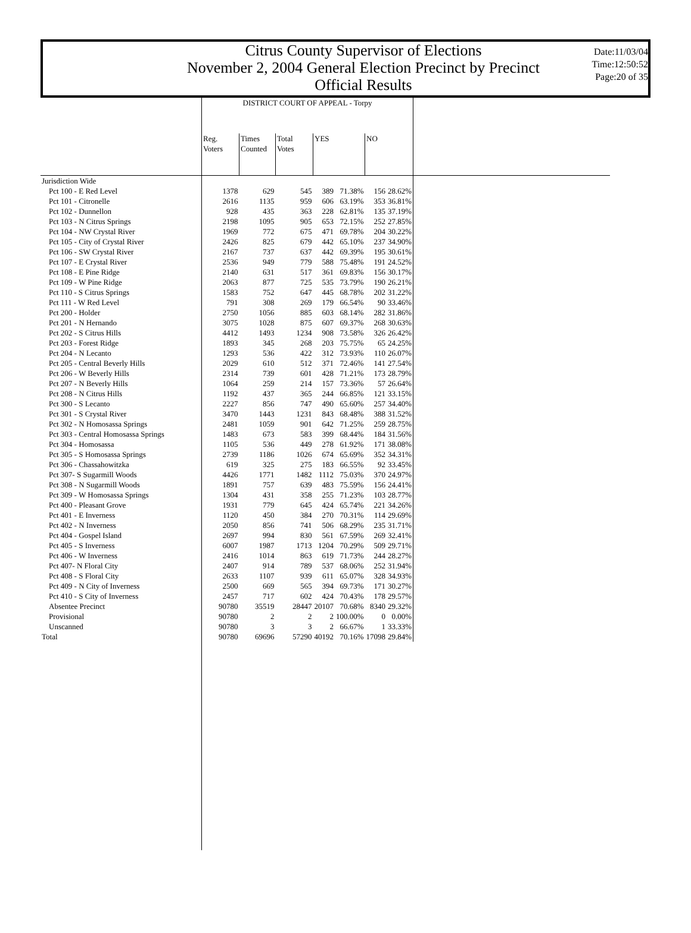Citrus County Supervisor of Elections
November 2, 2004 General Election Precinct by Precinct
Official Results
Date:11/03/04
Time:12:50:52
Page:20 of 35
| | DISTRICT COURT OF APPEAL - Torpy | | | | | | | |
| --- | --- | --- | --- | --- | --- | --- | --- | --- |
| | Reg. Voters | Times Counted | Total Votes | YES | | NO | | |
| Jurisdiction Wide | | | | | | | | |
| Pct 100 - E Red Level | 1378 | 629 | 545 | 389 | 71.38% | 156 | 28.62% | |
| Pct 101 - Citronelle | 2616 | 1135 | 959 | 606 | 63.19% | 353 | 36.81% | |
| Pct 102 - Dunnellon | 928 | 435 | 363 | 228 | 62.81% | 135 | 37.19% | |
| Pct 103 - N Citrus Springs | 2198 | 1095 | 905 | 653 | 72.15% | 252 | 27.85% | |
| Pct 104 - NW Crystal River | 1969 | 772 | 675 | 471 | 69.78% | 204 | 30.22% | |
| Pct 105 - City of Crystal River | 2426 | 825 | 679 | 442 | 65.10% | 237 | 34.90% | |
| Pct 106 - SW Crystal River | 2167 | 737 | 637 | 442 | 69.39% | 195 | 30.61% | |
| Pct 107 - E Crystal River | 2536 | 949 | 779 | 588 | 75.48% | 191 | 24.52% | |
| Pct 108 - E Pine Ridge | 2140 | 631 | 517 | 361 | 69.83% | 156 | 30.17% | |
| Pct 109 - W Pine Ridge | 2063 | 877 | 725 | 535 | 73.79% | 190 | 26.21% | |
| Pct 110 - S Citrus Springs | 1583 | 752 | 647 | 445 | 68.78% | 202 | 31.22% | |
| Pct 111 - W Red Level | 791 | 308 | 269 | 179 | 66.54% | 90 | 33.46% | |
| Pct 200 - Holder | 2750 | 1056 | 885 | 603 | 68.14% | 282 | 31.86% | |
| Pct 201 - N Hernando | 3075 | 1028 | 875 | 607 | 69.37% | 268 | 30.63% | |
| Pct 202 - S Citrus Hills | 4412 | 1493 | 1234 | 908 | 73.58% | 326 | 26.42% | |
| Pct 203 - Forest Ridge | 1893 | 345 | 268 | 203 | 75.75% | 65 | 24.25% | |
| Pct 204 - N Lecanto | 1293 | 536 | 422 | 312 | 73.93% | 110 | 26.07% | |
| Pct 205 - Central Beverly Hills | 2029 | 610 | 512 | 371 | 72.46% | 141 | 27.54% | |
| Pct 206 - W Beverly Hills | 2314 | 739 | 601 | 428 | 71.21% | 173 | 28.79% | |
| Pct 207 - N Beverly Hills | 1064 | 259 | 214 | 157 | 73.36% | 57 | 26.64% | |
| Pct 208 - N Citrus Hills | 1192 | 437 | 365 | 244 | 66.85% | 121 | 33.15% | |
| Pct 300 - S Lecanto | 2227 | 856 | 747 | 490 | 65.60% | 257 | 34.40% | |
| Pct 301 - S Crystal River | 3470 | 1443 | 1231 | 843 | 68.48% | 388 | 31.52% | |
| Pct 302 - N Homosassa Springs | 2481 | 1059 | 901 | 642 | 71.25% | 259 | 28.75% | |
| Pct 303 - Central Homosassa Springs | 1483 | 673 | 583 | 399 | 68.44% | 184 | 31.56% | |
| Pct 304 - Homosassa | 1105 | 536 | 449 | 278 | 61.92% | 171 | 38.08% | |
| Pct 305 - S Homosassa Springs | 2739 | 1186 | 1026 | 674 | 65.69% | 352 | 34.31% | |
| Pct 306 - Chassahowitzka | 619 | 325 | 275 | 183 | 66.55% | 92 | 33.45% | |
| Pct 307- S Sugarmill Woods | 4426 | 1771 | 1482 | 1112 | 75.03% | 370 | 24.97% | |
| Pct 308 - N Sugarmill Woods | 1891 | 757 | 639 | 483 | 75.59% | 156 | 24.41% | |
| Pct 309 - W Homosassa Springs | 1304 | 431 | 358 | 255 | 71.23% | 103 | 28.77% | |
| Pct 400 - Pleasant Grove | 1931 | 779 | 645 | 424 | 65.74% | 221 | 34.26% | |
| Pct 401 - E Inverness | 1120 | 450 | 384 | 270 | 70.31% | 114 | 29.69% | |
| Pct 402 - N Inverness | 2050 | 856 | 741 | 506 | 68.29% | 235 | 31.71% | |
| Pct 404 - Gospel Island | 2697 | 994 | 830 | 561 | 67.59% | 269 | 32.41% | |
| Pct 405 - S Inverness | 6007 | 1987 | 1713 | 1204 | 70.29% | 509 | 29.71% | |
| Pct 406 - W Inverness | 2416 | 1014 | 863 | 619 | 71.73% | 244 | 28.27% | |
| Pct 407- N Floral City | 2407 | 914 | 789 | 537 | 68.06% | 252 | 31.94% | |
| Pct 408 - S Floral City | 2633 | 1107 | 939 | 611 | 65.07% | 328 | 34.93% | |
| Pct 409 - N City of Inverness | 2500 | 669 | 565 | 394 | 69.73% | 171 | 30.27% | |
| Pct 410 - S City of Inverness | 2457 | 717 | 602 | 424 | 70.43% | 178 | 29.57% | |
| Absentee Precinct | 90780 | 35519 | 28447 | 20107 | 70.68% | 8340 | 29.32% | |
| Provisional | 90780 | 2 | 2 | 2 | 100.00% | 0 | 0.00% | |
| Unscanned | 90780 | 3 | 3 | 2 | 66.67% | 1 | 33.33% | |
| Total | 90780 | 69696 | 57290 | 40192 | 70.16% | 17098 | 29.84% | |